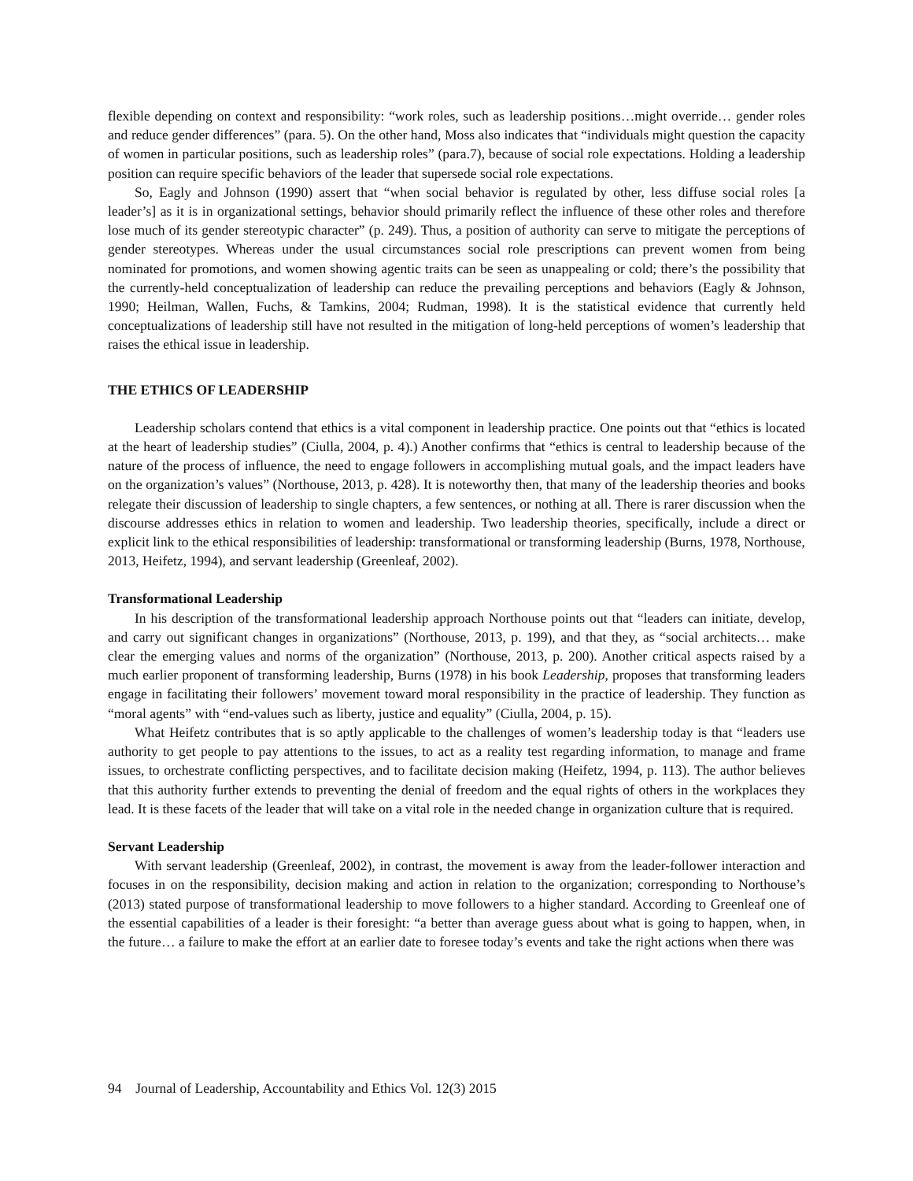flexible depending on context and responsibility: “work roles, such as leadership positions…might override… gender roles and reduce gender differences” (para. 5). On the other hand, Moss also indicates that “individuals might question the capacity of women in particular positions, such as leadership roles” (para.7), because of social role expectations. Holding a leadership position can require specific behaviors of the leader that supersede social role expectations.
So, Eagly and Johnson (1990) assert that “when social behavior is regulated by other, less diffuse social roles [a leader’s] as it is in organizational settings, behavior should primarily reflect the influence of these other roles and therefore lose much of its gender stereotypic character” (p. 249). Thus, a position of authority can serve to mitigate the perceptions of gender stereotypes. Whereas under the usual circumstances social role prescriptions can prevent women from being nominated for promotions, and women showing agentic traits can be seen as unappealing or cold; there’s the possibility that the currently-held conceptualization of leadership can reduce the prevailing perceptions and behaviors (Eagly & Johnson, 1990; Heilman, Wallen, Fuchs, & Tamkins, 2004; Rudman, 1998). It is the statistical evidence that currently held conceptualizations of leadership still have not resulted in the mitigation of long-held perceptions of women’s leadership that raises the ethical issue in leadership.
THE ETHICS OF LEADERSHIP
Leadership scholars contend that ethics is a vital component in leadership practice. One points out that “ethics is located at the heart of leadership studies” (Ciulla, 2004, p. 4).) Another confirms that “ethics is central to leadership because of the nature of the process of influence, the need to engage followers in accomplishing mutual goals, and the impact leaders have on the organization’s values” (Northouse, 2013, p. 428). It is noteworthy then, that many of the leadership theories and books relegate their discussion of leadership to single chapters, a few sentences, or nothing at all. There is rarer discussion when the discourse addresses ethics in relation to women and leadership. Two leadership theories, specifically, include a direct or explicit link to the ethical responsibilities of leadership: transformational or transforming leadership (Burns, 1978, Northouse, 2013, Heifetz, 1994), and servant leadership (Greenleaf, 2002).
Transformational Leadership
In his description of the transformational leadership approach Northouse points out that “leaders can initiate, develop, and carry out significant changes in organizations” (Northouse, 2013, p. 199), and that they, as “social architects… make clear the emerging values and norms of the organization” (Northouse, 2013, p. 200). Another critical aspects raised by a much earlier proponent of transforming leadership, Burns (1978) in his book Leadership, proposes that transforming leaders engage in facilitating their followers’ movement toward moral responsibility in the practice of leadership. They function as “moral agents” with “end-values such as liberty, justice and equality” (Ciulla, 2004, p. 15).
What Heifetz contributes that is so aptly applicable to the challenges of women’s leadership today is that “leaders use authority to get people to pay attentions to the issues, to act as a reality test regarding information, to manage and frame issues, to orchestrate conflicting perspectives, and to facilitate decision making (Heifetz, 1994, p. 113). The author believes that this authority further extends to preventing the denial of freedom and the equal rights of others in the workplaces they lead. It is these facets of the leader that will take on a vital role in the needed change in organization culture that is required.
Servant Leadership
With servant leadership (Greenleaf, 2002), in contrast, the movement is away from the leader-follower interaction and focuses in on the responsibility, decision making and action in relation to the organization; corresponding to Northouse’s (2013) stated purpose of transformational leadership to move followers to a higher standard. According to Greenleaf one of the essential capabilities of a leader is their foresight: “a better than average guess about what is going to happen, when, in the future… a failure to make the effort at an earlier date to foresee today’s events and take the right actions when there was
94 Journal of Leadership, Accountability and Ethics Vol. 12(3) 2015